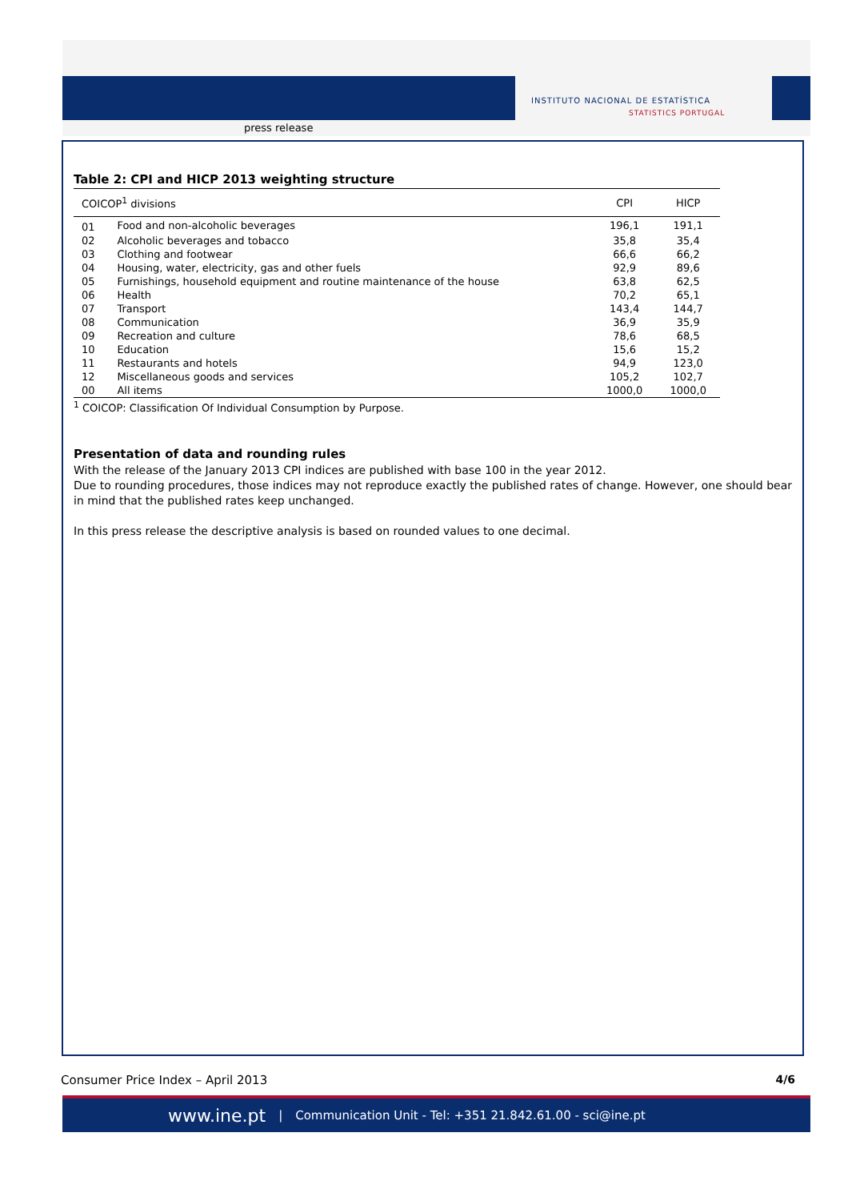press release
INSTITUTO NACIONAL DE ESTATÍSTICA
STATISTICS PORTUGAL
Table 2: CPI and HICP 2013 weighting structure
| COICOP<sup>1</sup> divisions | | CPI | HICP |
| --- | --- | --- | --- |
| 01 | Food and non-alcoholic beverages | 196,1 | 191,1 |
| 02 | Alcoholic beverages and tobacco | 35,8 | 35,4 |
| 03 | Clothing and footwear | 66,6 | 66,2 |
| 04 | Housing, water, electricity, gas and other fuels | 92,9 | 89,6 |
| 05 | Furnishings, household equipment and routine maintenance of the house | 63,8 | 62,5 |
| 06 | Health | 70,2 | 65,1 |
| 07 | Transport | 143,4 | 144,7 |
| 08 | Communication | 36,9 | 35,9 |
| 09 | Recreation and culture | 78,6 | 68,5 |
| 10 | Education | 15,6 | 15,2 |
| 11 | Restaurants and hotels | 94,9 | 123,0 |
| 12 | Miscellaneous goods and services | 105,2 | 102,7 |
| 00 | All items | 1000,0 | 1000,0 |
<sup>1</sup> COICOP: Classification Of Individual Consumption by Purpose.
Presentation of data and rounding rules
With the release of the January 2013 CPI indices are published with base 100 in the year 2012.
Due to rounding procedures, those indices may not reproduce exactly the published rates of change. However, one should bear in mind that the published rates keep unchanged.
In this press release the descriptive analysis is based on rounded values to one decimal.
Consumer Price Index – April 2013 4/6
www.ine.pt | Communication Unit - Tel: +351 21.842.61.00 - sci@ine.pt